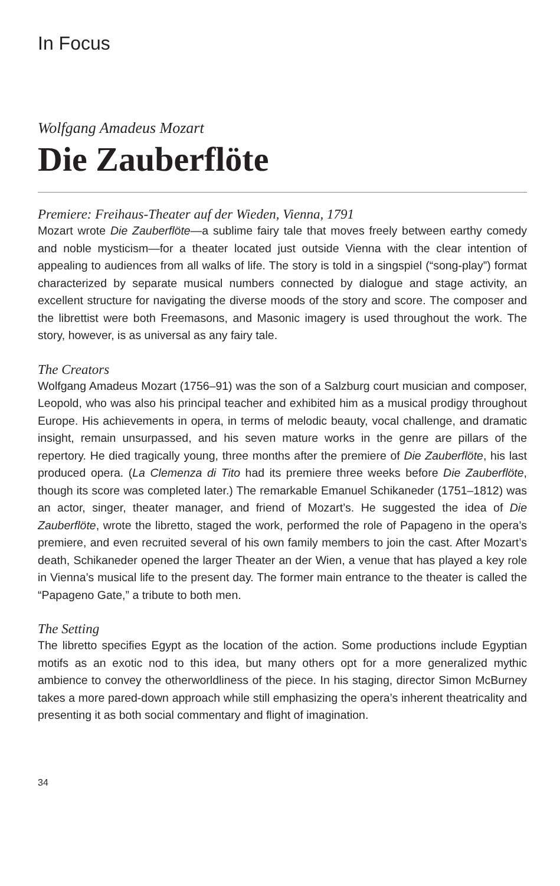In Focus
Wolfgang Amadeus Mozart
Die Zauberflöte
Premiere: Freihaus-Theater auf der Wieden, Vienna, 1791
Mozart wrote Die Zauberflöte—a sublime fairy tale that moves freely between earthy comedy and noble mysticism—for a theater located just outside Vienna with the clear intention of appealing to audiences from all walks of life. The story is told in a singspiel (“song-play”) format characterized by separate musical numbers connected by dialogue and stage activity, an excellent structure for navigating the diverse moods of the story and score. The composer and the librettist were both Freemasons, and Masonic imagery is used throughout the work. The story, however, is as universal as any fairy tale.
The Creators
Wolfgang Amadeus Mozart (1756–91) was the son of a Salzburg court musician and composer, Leopold, who was also his principal teacher and exhibited him as a musical prodigy throughout Europe. His achievements in opera, in terms of melodic beauty, vocal challenge, and dramatic insight, remain unsurpassed, and his seven mature works in the genre are pillars of the repertory. He died tragically young, three months after the premiere of Die Zauberflöte, his last produced opera. (La Clemenza di Tito had its premiere three weeks before Die Zauberflöte, though its score was completed later.) The remarkable Emanuel Schikaneder (1751–1812) was an actor, singer, theater manager, and friend of Mozart’s. He suggested the idea of Die Zauberflöte, wrote the libretto, staged the work, performed the role of Papageno in the opera’s premiere, and even recruited several of his own family members to join the cast. After Mozart’s death, Schikaneder opened the larger Theater an der Wien, a venue that has played a key role in Vienna’s musical life to the present day. The former main entrance to the theater is called the “Papageno Gate,” a tribute to both men.
The Setting
The libretto specifies Egypt as the location of the action. Some productions include Egyptian motifs as an exotic nod to this idea, but many others opt for a more generalized mythic ambience to convey the otherworldliness of the piece. In his staging, director Simon McBurney takes a more pared-down approach while still emphasizing the opera’s inherent theatricality and presenting it as both social commentary and flight of imagination.
34